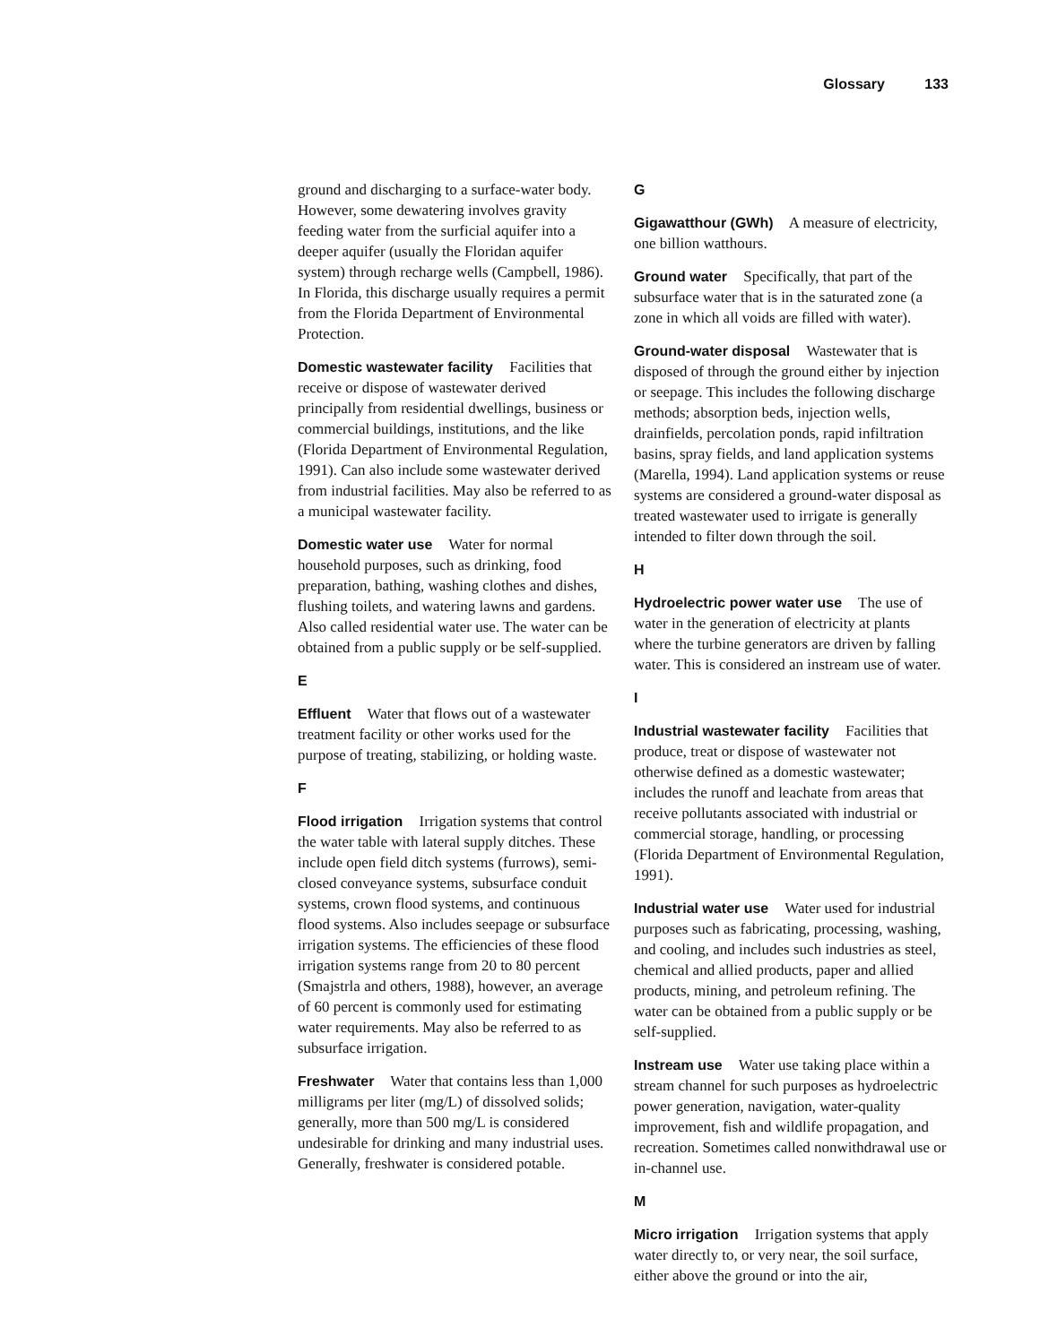Glossary 133
ground and discharging to a surface-water body. However, some dewatering involves gravity feeding water from the surficial aquifer into a deeper aquifer (usually the Floridan aquifer system) through recharge wells (Campbell, 1986). In Florida, this discharge usually requires a permit from the Florida Department of Environmental Protection.
Domestic wastewater facility Facilities that receive or dispose of wastewater derived principally from residential dwellings, business or commercial buildings, institutions, and the like (Florida Department of Environmental Regulation, 1991). Can also include some wastewater derived from industrial facilities. May also be referred to as a municipal wastewater facility.
Domestic water use Water for normal household purposes, such as drinking, food preparation, bathing, washing clothes and dishes, flushing toilets, and watering lawns and gardens. Also called residential water use. The water can be obtained from a public supply or be self-supplied.
E
Effluent Water that flows out of a wastewater treatment facility or other works used for the purpose of treating, stabilizing, or holding waste.
F
Flood irrigation Irrigation systems that control the water table with lateral supply ditches. These include open field ditch systems (furrows), semi-closed conveyance systems, subsurface conduit systems, crown flood systems, and continuous flood systems. Also includes seepage or subsurface irrigation systems. The efficiencies of these flood irrigation systems range from 20 to 80 percent (Smajstrla and others, 1988), however, an average of 60 percent is commonly used for estimating water requirements. May also be referred to as subsurface irrigation.
Freshwater Water that contains less than 1,000 milligrams per liter (mg/L) of dissolved solids; generally, more than 500 mg/L is considered undesirable for drinking and many industrial uses. Generally, freshwater is considered potable.
G
Gigawatthour (GWh) A measure of electricity, one billion watthours.
Ground water Specifically, that part of the subsurface water that is in the saturated zone (a zone in which all voids are filled with water).
Ground-water disposal Wastewater that is disposed of through the ground either by injection or seepage. This includes the following discharge methods; absorption beds, injection wells, drainfields, percolation ponds, rapid infiltration basins, spray fields, and land application systems (Marella, 1994). Land application systems or reuse systems are considered a ground-water disposal as treated wastewater used to irrigate is generally intended to filter down through the soil.
H
Hydroelectric power water use The use of water in the generation of electricity at plants where the turbine generators are driven by falling water. This is considered an instream use of water.
I
Industrial wastewater facility Facilities that produce, treat or dispose of wastewater not otherwise defined as a domestic wastewater; includes the runoff and leachate from areas that receive pollutants associated with industrial or commercial storage, handling, or processing (Florida Department of Environmental Regulation, 1991).
Industrial water use Water used for industrial purposes such as fabricating, processing, washing, and cooling, and includes such industries as steel, chemical and allied products, paper and allied products, mining, and petroleum refining. The water can be obtained from a public supply or be self-supplied.
Instream use Water use taking place within a stream channel for such purposes as hydroelectric power generation, navigation, water-quality improvement, fish and wildlife propagation, and recreation. Sometimes called nonwithdrawal use or in-channel use.
M
Micro irrigation Irrigation systems that apply water directly to, or very near, the soil surface, either above the ground or into the air,